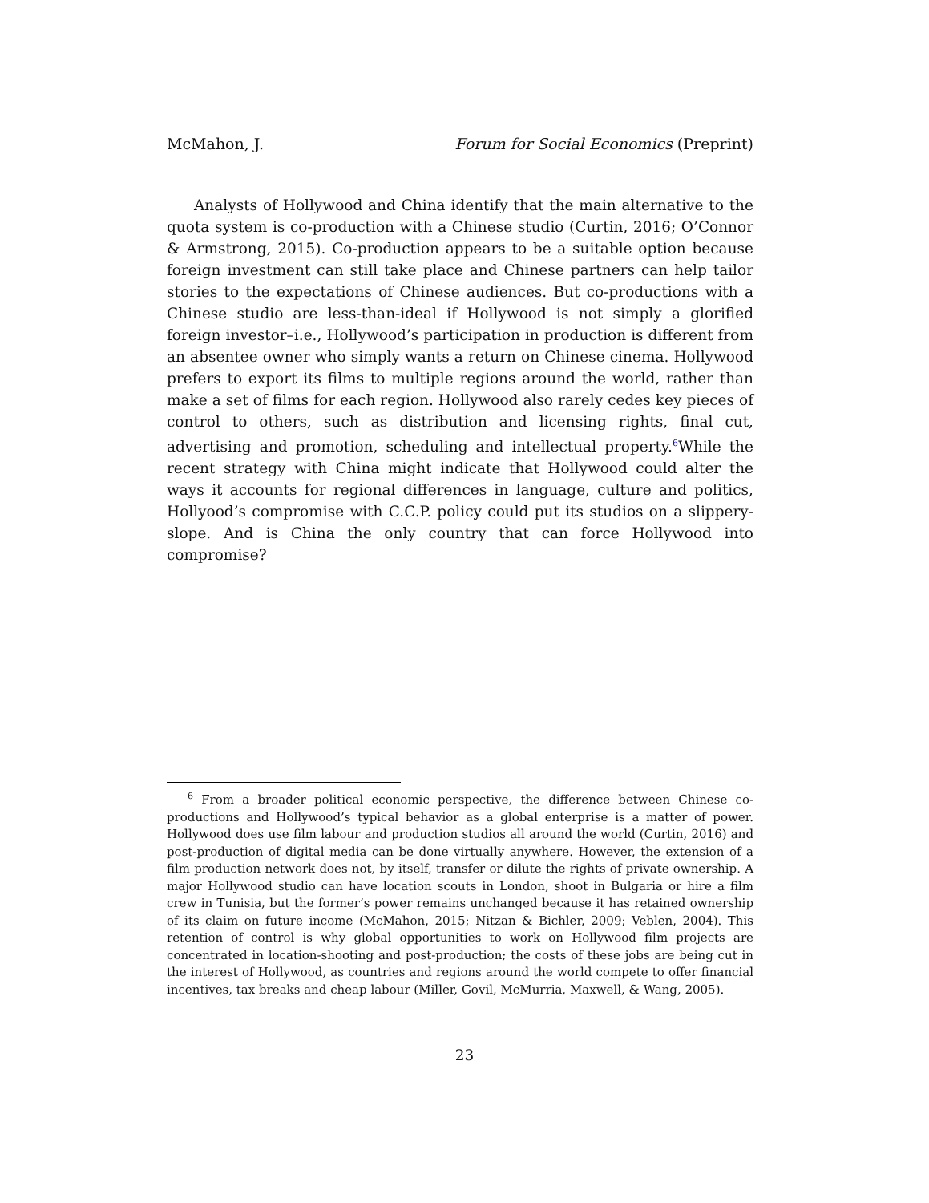McMahon, J. Forum for Social Economics (Preprint)
Analysts of Hollywood and China identify that the main alternative to the quota system is co-production with a Chinese studio (Curtin, 2016; O’Connor & Armstrong, 2015). Co-production appears to be a suitable option because foreign investment can still take place and Chinese partners can help tailor stories to the expectations of Chinese audiences. But co-productions with a Chinese studio are less-than-ideal if Hollywood is not simply a glorified foreign investor–i.e., Hollywood’s participation in production is different from an absentee owner who simply wants a return on Chinese cinema. Hollywood prefers to export its films to multiple regions around the world, rather than make a set of films for each region. Hollywood also rarely cedes key pieces of control to others, such as distribution and licensing rights, final cut, advertising and promotion, scheduling and intellectual property.<sup>6</sup>While the recent strategy with China might indicate that Hollywood could alter the ways it accounts for regional differences in language, culture and politics, Hollyood’s compromise with C.C.P. policy could put its studios on a slippery-slope. And is China the only country that can force Hollywood into compromise?
<sup>6</sup> From a broader political economic perspective, the difference between Chinese co-productions and Hollywood’s typical behavior as a global enterprise is a matter of power. Hollywood does use film labour and production studios all around the world (Curtin, 2016) and post-production of digital media can be done virtually anywhere. However, the extension of a film production network does not, by itself, transfer or dilute the rights of private ownership. A major Hollywood studio can have location scouts in London, shoot in Bulgaria or hire a film crew in Tunisia, but the former’s power remains unchanged because it has retained ownership of its claim on future income (McMahon, 2015; Nitzan & Bichler, 2009; Veblen, 2004). This retention of control is why global opportunities to work on Hollywood film projects are concentrated in location-shooting and post-production; the costs of these jobs are being cut in the interest of Hollywood, as countries and regions around the world compete to offer financial incentives, tax breaks and cheap labour (Miller, Govil, McMurria, Maxwell, & Wang, 2005).
23